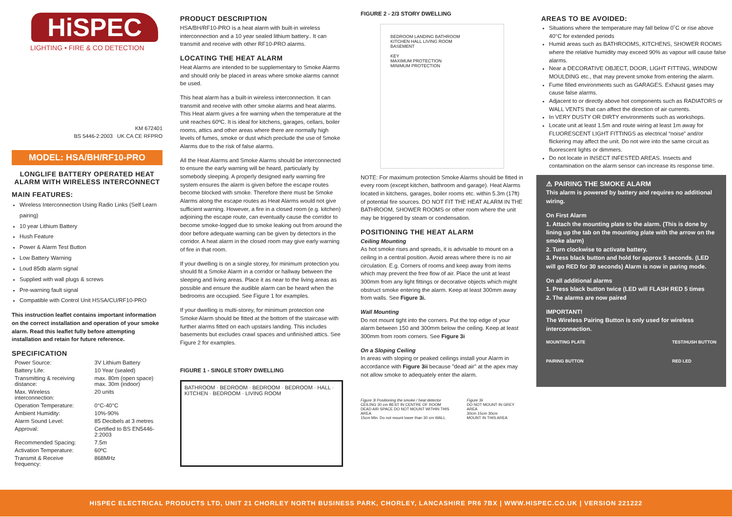HiSPEC
LIGHTING • FIRE & CO DETECTION
KM 672401
BS 5446-2:2003 UK CA CE RFPRO
MODEL: HSA/BH/RF10-PRO
LONGLIFE BATTERY OPERATED HEAT ALARM WITH WIRELESS INTERCONNECT
MAIN FEATURES:
Wireless Interconnection Using Radio Links (Self Learn pairing)
10 year Lithium Battery
Hush Feature
Power & Alarm Test Button
Low Battery Warning
Loud 85db alarm signal
Supplied with wall plugs & screws
Pre-warning fault signal
Compatible with Control Unit HSSA/CU/RF10-PRO
This instruction leaflet contains important information on the correct installation and operation of your smoke alarm. Read this leaflet fully before attempting installation and retain for future reference.
SPECIFICATION
| Power Source: | 3V Lithium Battery |
| Battery Life: | 10 Year (sealed) |
| Transmitting & receiving distance: | max. 80m (open space) max. 30m (indoor) |
| Max. Wireless interconnection: | 20 units |
| Operation Temperature: | 0°C-40°C |
| Ambient Humidity: | 10%-90% |
| Alarm Sound Level: | 85 Decibels at 3 metres |
| Approval: | Certified to BS EN5446-2:2003 |
| Recommended Spacing: | 7.5m |
| Activation Temperature: | 60ºC |
| Transmit & Receive frequency: | 868MHz |
PRODUCT DESCRIPTION
HSA/BH/RF10-PRO is a heat alarm with built-in wireless interconnection and a 10 year sealed lithium battery.. It can transmit and receive with other RF10-PRO alarms.
LOCATING THE HEAT ALARM
Heat Alarms are intended to be supplementary to Smoke Alarms and should only be placed in areas where smoke alarms cannot be used.
This heat alarm has a built-in wireless interconnection. It can transmit and receive with other smoke alarms and heat alarms. This Heat alarm gives a fire warning when the temperature at the unit reaches 60ºC. It is ideal for kitchens, garages, cellars, boiler rooms, attics and other areas where there are normally high levels of fumes, smoke or dust which preclude the use of Smoke Alarms due to the risk of false alarms.
All the Heat Alarms and Smoke Alarms should be interconnected to ensure the early warning will be heard, particularly by somebody sleeping. A properly designed early warning fire system ensures the alarm is given before the escape routes become blocked with smoke. Therefore there must be Smoke Alarms along the escape routes as Heat Alarms would not give sufficient warning. However, a fire in a closed room (e.g. kitchen) adjoining the escape route, can eventually cause the corridor to become smoke-logged due to smoke leaking out from around the door before adequate warning can be given by detectors in the corridor. A heat alarm in the closed room may give early warning of fire in that room.
If your dwelling is on a single storey, for minimum protection you should fit a Smoke Alarm in a corridor or hallway between the sleeping and living areas. Place it as near to the living areas as possible and ensure the audible alarm can be heard when the bedrooms are occupied. See Figure 1 for examples.
If your dwelling is multi-storey, for minimum protection one Smoke Alarm should be fitted at the bottom of the staircase with further alarms fitted on each upstairs landing. This includes basements but excludes crawl spaces and unfinished attics. See Figure 2 for examples.
FIGURE 1 - SINGLE STORY DWELLING
BATHROOM · BEDROOM · BEDROOM · BEDROOM · HALL · KITCHEN · BEDROOM · LIVING ROOM
FIGURE 2 - 2/3 STORY DWELLING
BEDROOM LANDING BATHROOM
KITCHEN HALL LIVING ROOM
BASEMENT
KEY
MAXIMUM PROTECTION
MINIMUM PROTECTION
NOTE: For maximum protection Smoke Alarms should be fitted in every room (except kitchen, bathroom and garage). Heat Alarms located in kitchens, garages, boiler rooms etc. within 5.3m (17ft) of potential fire sources. DO NOT FIT THE HEAT ALARM IN THE BATHROOM, SHOWER ROOMS or other room where the unit may be triggered by steam or condensation.
POSITIONING THE HEAT ALARM
Ceiling Mounting
As hot smoke rises and spreads, it is advisable to mount on a ceiling in a central position. Avoid areas where there is no air circulation. E.g. Corners of rooms and keep away from items which may prevent the free flow of air. Place the unit at least 300mm from any light fittings or decorative objects which might obstruct smoke entering the alarm. Keep at least 300mm away from walls. See Figure 3i.
Wall Mounting
Do not mount tight into the corners. Put the top edge of your alarm between 150 and 300mm below the ceiling. Keep at least 300mm from room corners. See Figure 3i
On a Sloping Ceiling
In areas with sloping or peaked ceilings install your Alarm in accordance with Figure 3ii because "dead air" at the apex may not allow smoke to adequately enter the alarm.
Figure 3i Positioning the smoke / heat detector
CEILING 30 cm BEST IN CENTRE OF ROOM
DEAD AIR SPACE DO NOT MOUNT WITHIN THIS AREA
15cm Min. Do not mount lower than 30 cm WALL
Figure 3ii
DO NOT MOUNT IN GREY AREA
30cm 15cm 30cm
MOUNT IN THIS AREA
AREAS TO BE AVOIDED:
Situations where the temperature may fall below 0˚C or rise above 40°C for extended periods
Humid areas such as BATHROOMS, KITCHENS, SHOWER ROOMS where the relative humidity may exceed 90% as vapour will cause false alarms.
Near a DECORATIVE OBJECT, DOOR, LIGHT FITTING, WINDOW MOULDING etc., that may prevent smoke from entering the alarm.
Fume filled environments such as GARAGES. Exhaust gases may cause false alarms.
Adjacent to or directly above hot components such as RADIATORS or WALL VENTS that can affect the direction of air currents.
In VERY DUSTY OR DIRTY environments such as workshops.
Locate unit at least 1.5m and route wiring at least 1m away for FLUORESCENT LIGHT FITTINGS as electrical “noise” and/or flickering may affect the unit. Do not wire into the same circuit as fluorescent lights or dimmers.
Do not locate in INSECT INFESTED AREAS. Insects and contamination on the alarm sensor can increase its response time.
⚠ PAIRING THE SMOKE ALARM
This alarm is powered by battery and requires no additional wiring.
On First Alarm
1. Attach the mounting plate to the alarm. (This is done by lining up the tab on the mounting plate with the arrow on the smoke alarm)
2. Turn clockwise to activate battery.
3. Press black button and hold for approx 5 seconds. (LED will go RED for 30 seconds) Alarm is now in paring mode.
On all additional alarms
1. Press black button twice (LED will FLASH RED 5 times
2. The alarms are now paired
IMPORTANT!
The Wireless Pairing Button is only used for wireless interconnection.
MOUNTING PLATE
PAIRING BUTTON TEST/HUSH BUTTON
RED LED
HISPEC ELECTRICAL PRODUCTS LTD, UNIT 21 CHORLEY NORTH BUSINESS PARK, CHORLEY, LANCASHIRE PR6 7BX | WWW.HISPEC.CO.UK | VERSION 221222